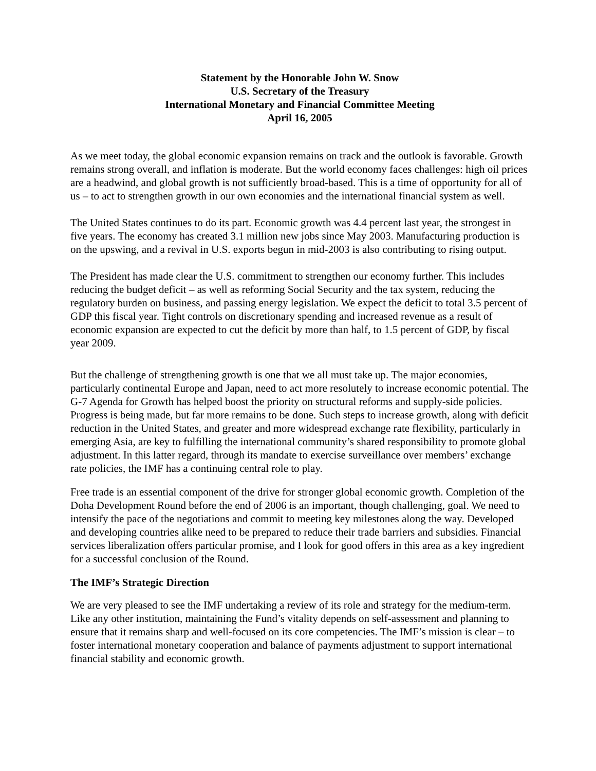Statement by the Honorable John W. Snow
U.S. Secretary of the Treasury
International Monetary and Financial Committee Meeting
April 16, 2005
As we meet today, the global economic expansion remains on track and the outlook is favorable. Growth remains strong overall, and inflation is moderate. But the world economy faces challenges: high oil prices are a headwind, and global growth is not sufficiently broad-based. This is a time of opportunity for all of us – to act to strengthen growth in our own economies and the international financial system as well.
The United States continues to do its part. Economic growth was 4.4 percent last year, the strongest in five years. The economy has created 3.1 million new jobs since May 2003. Manufacturing production is on the upswing, and a revival in U.S. exports begun in mid-2003 is also contributing to rising output.
The President has made clear the U.S. commitment to strengthen our economy further. This includes reducing the budget deficit – as well as reforming Social Security and the tax system, reducing the regulatory burden on business, and passing energy legislation. We expect the deficit to total 3.5 percent of GDP this fiscal year. Tight controls on discretionary spending and increased revenue as a result of economic expansion are expected to cut the deficit by more than half, to 1.5 percent of GDP, by fiscal year 2009.
But the challenge of strengthening growth is one that we all must take up. The major economies, particularly continental Europe and Japan, need to act more resolutely to increase economic potential. The G-7 Agenda for Growth has helped boost the priority on structural reforms and supply-side policies. Progress is being made, but far more remains to be done. Such steps to increase growth, along with deficit reduction in the United States, and greater and more widespread exchange rate flexibility, particularly in emerging Asia, are key to fulfilling the international community’s shared responsibility to promote global adjustment. In this latter regard, through its mandate to exercise surveillance over members’ exchange rate policies, the IMF has a continuing central role to play.
Free trade is an essential component of the drive for stronger global economic growth. Completion of the Doha Development Round before the end of 2006 is an important, though challenging, goal. We need to intensify the pace of the negotiations and commit to meeting key milestones along the way. Developed and developing countries alike need to be prepared to reduce their trade barriers and subsidies. Financial services liberalization offers particular promise, and I look for good offers in this area as a key ingredient for a successful conclusion of the Round.
The IMF’s Strategic Direction
We are very pleased to see the IMF undertaking a review of its role and strategy for the medium-term. Like any other institution, maintaining the Fund’s vitality depends on self-assessment and planning to ensure that it remains sharp and well-focused on its core competencies. The IMF’s mission is clear – to foster international monetary cooperation and balance of payments adjustment to support international financial stability and economic growth.